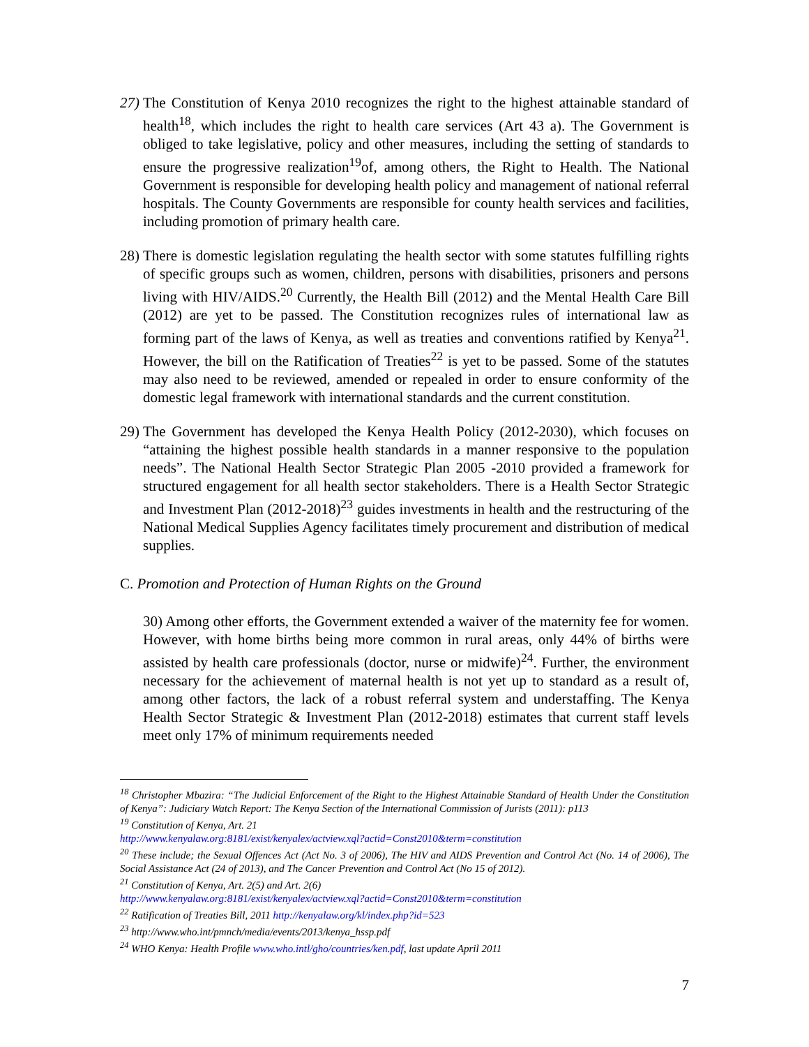27) The Constitution of Kenya 2010 recognizes the right to the highest attainable standard of health<sup>18</sup>, which includes the right to health care services (Art 43 a). The Government is obliged to take legislative, policy and other measures, including the setting of standards to ensure the progressive realization<sup>19</sup>of, among others, the Right to Health. The National Government is responsible for developing health policy and management of national referral hospitals. The County Governments are responsible for county health services and facilities, including promotion of primary health care.
28) There is domestic legislation regulating the health sector with some statutes fulfilling rights of specific groups such as women, children, persons with disabilities, prisoners and persons living with HIV/AIDS.<sup>20</sup> Currently, the Health Bill (2012) and the Mental Health Care Bill (2012) are yet to be passed. The Constitution recognizes rules of international law as forming part of the laws of Kenya, as well as treaties and conventions ratified by Kenya<sup>21</sup>. However, the bill on the Ratification of Treaties<sup>22</sup> is yet to be passed. Some of the statutes may also need to be reviewed, amended or repealed in order to ensure conformity of the domestic legal framework with international standards and the current constitution.
29) The Government has developed the Kenya Health Policy (2012-2030), which focuses on “attaining the highest possible health standards in a manner responsive to the population needs”. The National Health Sector Strategic Plan 2005 -2010 provided a framework for structured engagement for all health sector stakeholders. There is a Health Sector Strategic and Investment Plan (2012-2018)<sup>23</sup> guides investments in health and the restructuring of the National Medical Supplies Agency facilitates timely procurement and distribution of medical supplies.
C. Promotion and Protection of Human Rights on the Ground
30) Among other efforts, the Government extended a waiver of the maternity fee for women. However, with home births being more common in rural areas, only 44% of births were assisted by health care professionals (doctor, nurse or midwife)<sup>24</sup>. Further, the environment necessary for the achievement of maternal health is not yet up to standard as a result of, among other factors, the lack of a robust referral system and understaffing. The Kenya Health Sector Strategic & Investment Plan (2012-2018) estimates that current staff levels meet only 17% of minimum requirements needed
<sup>18</sup> Christopher Mbazira: “The Judicial Enforcement of the Right to the Highest Attainable Standard of Health Under the Constitution of Kenya”: Judiciary Watch Report: The Kenya Section of the International Commission of Jurists (2011): p113
<sup>19</sup> Constitution of Kenya, Art. 21
http://www.kenyalaw.org:8181/exist/kenyalex/actview.xql?actid=Const2010&term=constitution
<sup>20</sup> These include; the Sexual Offences Act (Act No. 3 of 2006), The HIV and AIDS Prevention and Control Act (No. 14 of 2006), The Social Assistance Act (24 of 2013), and The Cancer Prevention and Control Act (No 15 of 2012).
<sup>21</sup> Constitution of Kenya, Art. 2(5) and Art. 2(6)
http://www.kenyalaw.org:8181/exist/kenyalex/actview.xql?actid=Const2010&term=constitution
<sup>22</sup> Ratification of Treaties Bill, 2011 http://kenyalaw.org/kl/index.php?id=523
<sup>23</sup> http://www.who.int/pmnch/media/events/2013/kenya_hssp.pdf
<sup>24</sup> WHO Kenya: Health Profile www.who.intl/gho/countries/ken.pdf, last update April 2011
7